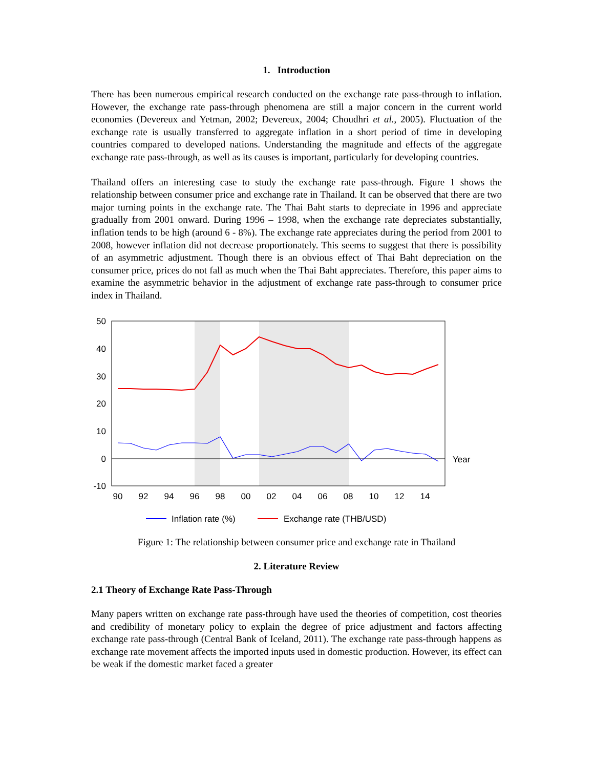1. Introduction
There has been numerous empirical research conducted on the exchange rate pass-through to inflation. However, the exchange rate pass-through phenomena are still a major concern in the current world economies (Devereux and Yetman, 2002; Devereux, 2004; Choudhri et al., 2005). Fluctuation of the exchange rate is usually transferred to aggregate inflation in a short period of time in developing countries compared to developed nations. Understanding the magnitude and effects of the aggregate exchange rate pass-through, as well as its causes is important, particularly for developing countries.
Thailand offers an interesting case to study the exchange rate pass-through. Figure 1 shows the relationship between consumer price and exchange rate in Thailand. It can be observed that there are two major turning points in the exchange rate. The Thai Baht starts to depreciate in 1996 and appreciate gradually from 2001 onward. During 1996 – 1998, when the exchange rate depreciates substantially, inflation tends to be high (around 6 - 8%). The exchange rate appreciates during the period from 2001 to 2008, however inflation did not decrease proportionately. This seems to suggest that there is possibility of an asymmetric adjustment. Though there is an obvious effect of Thai Baht depreciation on the consumer price, prices do not fall as much when the Thai Baht appreciates. Therefore, this paper aims to examine the asymmetric behavior in the adjustment of exchange rate pass-through to consumer price index in Thailand.
50
40
30
20
10
0
-10
90
92
94
96
98
00
02
04
06
08
10
12
14
Year
Inflation rate (%)
Exchange rate (THB/USD)
Figure 1: The relationship between consumer price and exchange rate in Thailand
2. Literature Review
2.1 Theory of Exchange Rate Pass-Through
Many papers written on exchange rate pass-through have used the theories of competition, cost theories and credibility of monetary policy to explain the degree of price adjustment and factors affecting exchange rate pass-through (Central Bank of Iceland, 2011). The exchange rate pass-through happens as exchange rate movement affects the imported inputs used in domestic production. However, its effect can be weak if the domestic market faced a greater